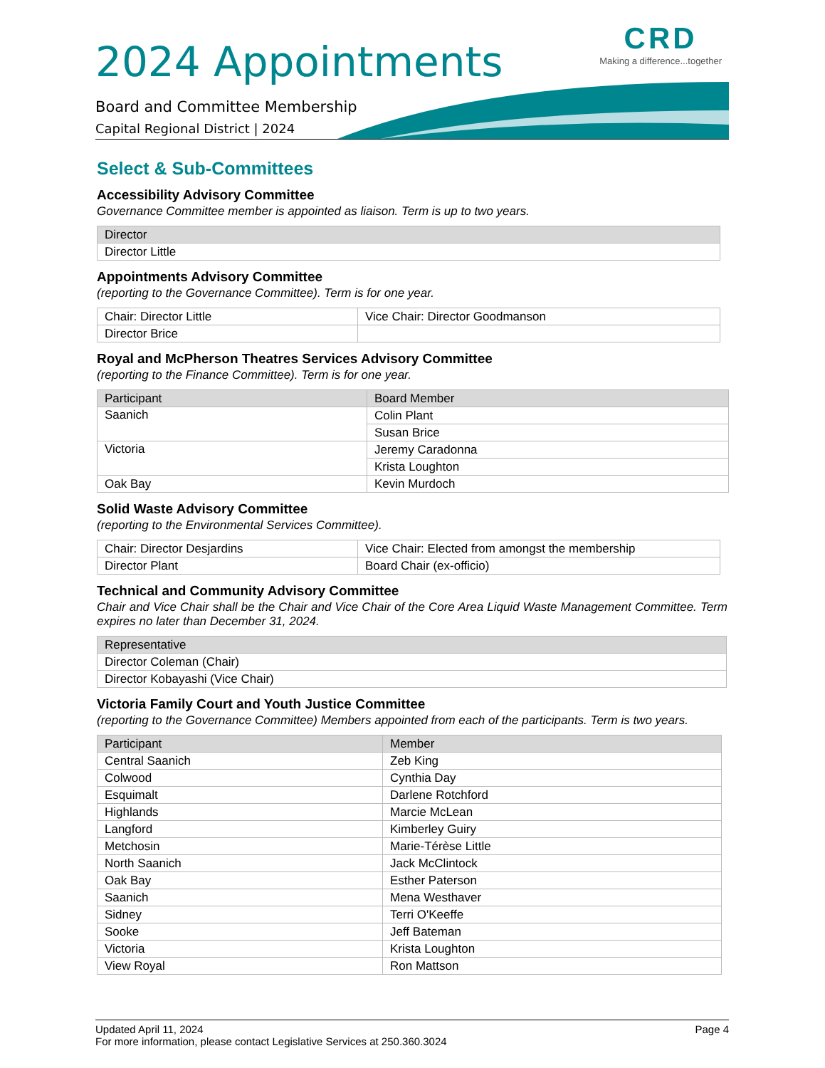CRD
Making a difference...together
2024 Appointments
Board and Committee Membership
Capital Regional District | 2024
Select & Sub-Committees
Accessibility Advisory Committee
Governance Committee member is appointed as liaison. Term is up to two years.
| Director |
| --- |
| Director Little |
Appointments Advisory Committee
(reporting to the Governance Committee). Term is for one year.
| Chair: Director Little | Vice Chair: Director Goodmanson |
| Director Brice | |
Royal and McPherson Theatres Services Advisory Committee
(reporting to the Finance Committee). Term is for one year.
| Participant | Board Member |
| --- | --- |
| Saanich | Colin Plant |
| | Susan Brice |
| Victoria | Jeremy Caradonna |
| | Krista Loughton |
| Oak Bay | Kevin Murdoch |
Solid Waste Advisory Committee
(reporting to the Environmental Services Committee).
| Chair: Director Desjardins | Vice Chair: Elected from amongst the membership |
| Director Plant | Board Chair (ex-officio) |
Technical and Community Advisory Committee
Chair and Vice Chair shall be the Chair and Vice Chair of the Core Area Liquid Waste Management Committee. Term expires no later than December 31, 2024.
| Representative |
| --- |
| Director Coleman (Chair) |
| Director Kobayashi (Vice Chair) |
Victoria Family Court and Youth Justice Committee
(reporting to the Governance Committee) Members appointed from each of the participants. Term is two years.
| Participant | Member |
| --- | --- |
| Central Saanich | Zeb King |
| Colwood | Cynthia Day |
| Esquimalt | Darlene Rotchford |
| Highlands | Marcie McLean |
| Langford | Kimberley Guiry |
| Metchosin | Marie-Térèse Little |
| North Saanich | Jack McClintock |
| Oak Bay | Esther Paterson |
| Saanich | Mena Westhaver |
| Sidney | Terri O'Keeffe |
| Sooke | Jeff Bateman |
| Victoria | Krista Loughton |
| View Royal | Ron Mattson |
Updated April 11, 2024 Page 4
For more information, please contact Legislative Services at 250.360.3024